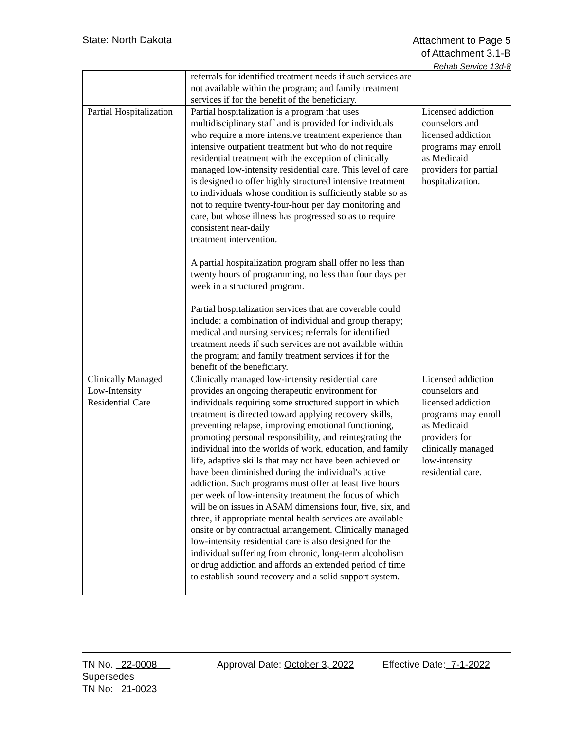State: North Dakota
Attachment to Page 5
of Attachment 3.1-B
Rehab Service 13d-8
| | referrals for identified treatment needs if such services are not available within the program; and family treatment services if for the benefit of the beneficiary. | |
| Partial Hospitalization | Partial hospitalization is a program that uses multidisciplinary staff and is provided for individuals who require a more intensive treatment experience than intensive outpatient treatment but who do not require residential treatment with the exception of clinically managed low-intensity residential care. This level of care is designed to offer highly structured intensive treatment to individuals whose condition is sufficiently stable so as not to require twenty-four-hour per day monitoring and care, but whose illness has progressed so as to require consistent near-daily treatment intervention. A partial hospitalization program shall offer no less than twenty hours of programming, no less than four days per week in a structured program. Partial hospitalization services that are coverable could include: a combination of individual and group therapy; medical and nursing services; referrals for identified treatment needs if such services are not available within the program; and family treatment services if for the benefit of the beneficiary. | Licensed addiction counselors and licensed addiction programs may enroll as Medicaid providers for partial hospitalization. |
| Clinically Managed Low-Intensity Residential Care | Clinically managed low-intensity residential care provides an ongoing therapeutic environment for individuals requiring some structured support in which treatment is directed toward applying recovery skills, preventing relapse, improving emotional functioning, promoting personal responsibility, and reintegrating the individual into the worlds of work, education, and family life, adaptive skills that may not have been achieved or have been diminished during the individual's active addiction. Such programs must offer at least five hours per week of low-intensity treatment the focus of which will be on issues in ASAM dimensions four, five, six, and three, if appropriate mental health services are available onsite or by contractual arrangement. Clinically managed low-intensity residential care is also designed for the individual suffering from chronic, long-term alcoholism or drug addiction and affords an extended period of time to establish sound recovery and a solid support system. | Licensed addiction counselors and licensed addiction programs may enroll as Medicaid providers for clinically managed low-intensity residential care. |
TN No. 22-0008 Approval Date: October 3, 2022 Effective Date: 7-1-2022
Supersedes
TN No: 21-0023